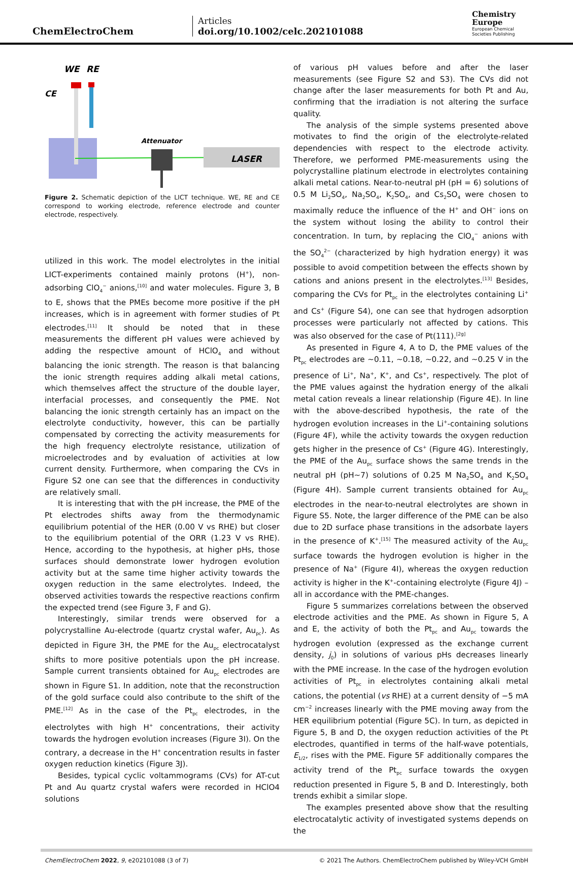ChemElectroChem
Articles
doi.org/10.1002/celc.202101088
Chemistry
Europe
European Chemical
Societies Publishing
WE
RE
CE
Attenuator
LASER
Figure 2. Schematic depiction of the LICT technique. WE, RE and CE correspond to working electrode, reference electrode and counter electrode, respectively.
utilized in this work. The model electrolytes in the initial LICT-experiments contained mainly protons (H<sup>+</sup>), non-adsorbing ClO<sub>4</sub><sup>−</sup> anions,<sup>[10]</sup> and water molecules. Figure 3, B to E, shows that the PMEs become more positive if the pH increases, which is in agreement with former studies of Pt electrodes.<sup>[11]</sup> It should be noted that in these measurements the different pH values were achieved by adding the respective amount of HClO<sub>4</sub> and without balancing the ionic strength. The reason is that balancing the ionic strength requires adding alkali metal cations, which themselves affect the structure of the double layer, interfacial processes, and consequently the PME. Not balancing the ionic strength certainly has an impact on the electrolyte conductivity, however, this can be partially compensated by correcting the activity measurements for the high frequency electrolyte resistance, utilization of microelectrodes and by evaluation of activities at low current density. Furthermore, when comparing the CVs in Figure S2 one can see that the differences in conductivity are relatively small.
It is interesting that with the pH increase, the PME of the Pt electrodes shifts away from the thermodynamic equilibrium potential of the HER (0.00 V vs RHE) but closer to the equilibrium potential of the ORR (1.23 V vs RHE). Hence, according to the hypothesis, at higher pHs, those surfaces should demonstrate lower hydrogen evolution activity but at the same time higher activity towards the oxygen reduction in the same electrolytes. Indeed, the observed activities towards the respective reactions confirm the expected trend (see Figure 3, F and G).
Interestingly, similar trends were observed for a polycrystalline Au-electrode (quartz crystal wafer, Au<sub>pc</sub>). As depicted in Figure 3H, the PME for the Au<sub>pc</sub> electrocatalyst shifts to more positive potentials upon the pH increase. Sample current transients obtained for Au<sub>pc</sub> electrodes are shown in Figure S1. In addition, note that the reconstruction of the gold surface could also contribute to the shift of the PME.<sup>[12]</sup> As in the case of the Pt<sub>pc</sub> electrodes, in the electrolytes with high H<sup>+</sup> concentrations, their activity towards the hydrogen evolution increases (Figure 3I). On the contrary, a decrease in the H<sup>+</sup> concentration results in faster oxygen reduction kinetics (Figure 3J).
Besides, typical cyclic voltammograms (CVs) for AT-cut Pt and Au quartz crystal wafers were recorded in HClO4 solutions
of various pH values before and after the laser measurements (see Figure S2 and S3). The CVs did not change after the laser measurements for both Pt and Au, confirming that the irradiation is not altering the surface quality.
The analysis of the simple systems presented above motivates to find the origin of the electrolyte-related dependencies with respect to the electrode activity. Therefore, we performed PME-measurements using the polycrystalline platinum electrode in electrolytes containing alkali metal cations. Near-to-neutral pH (pH = 6) solutions of 0.5 M Li<sub>2</sub>SO<sub>4</sub>, Na<sub>2</sub>SO<sub>4</sub>, K<sub>2</sub>SO<sub>4</sub>, and Cs<sub>2</sub>SO<sub>4</sub> were chosen to maximally reduce the influence of the H<sup>+</sup> and OH<sup>−</sup> ions on the system without losing the ability to control their concentration. In turn, by replacing the ClO<sub>4</sub><sup>−</sup> anions with the SO<sub>4</sub><sup>2−</sup> (characterized by high hydration energy) it was possible to avoid competition between the effects shown by cations and anions present in the electrolytes.<sup>[13]</sup> Besides, comparing the CVs for Pt<sub>pc</sub> in the electrolytes containing Li<sup>+</sup> and Cs<sup>+</sup> (Figure S4), one can see that hydrogen adsorption processes were particularly not affected by cations. This was also observed for the case of Pt(111).<sup>[2g]</sup>
As presented in Figure 4, A to D, the PME values of the Pt<sub>pc</sub> electrodes are ~0.11, ~0.18, ~0.22, and ~0.25 V in the presence of Li<sup>+</sup>, Na<sup>+</sup>, K<sup>+</sup>, and Cs<sup>+</sup>, respectively. The plot of the PME values against the hydration energy of the alkali metal cation reveals a linear relationship (Figure 4E). In line with the above-described hypothesis, the rate of the hydrogen evolution increases in the Li<sup>+</sup>-containing solutions (Figure 4F), while the activity towards the oxygen reduction gets higher in the presence of Cs<sup>+</sup> (Figure 4G). Interestingly, the PME of the Au<sub>pc</sub> surface shows the same trends in the neutral pH (pH~7) solutions of 0.25 M Na<sub>2</sub>SO<sub>4</sub> and K<sub>2</sub>SO<sub>4</sub> (Figure 4H). Sample current transients obtained for Au<sub>pc</sub> electrodes in the near-to-neutral electrolytes are shown in Figure S5. Note, the larger difference of the PME can be also due to 2D surface phase transitions in the adsorbate layers in the presence of K<sup>+</sup>.<sup>[15]</sup> The measured activity of the Au<sub>pc</sub> surface towards the hydrogen evolution is higher in the presence of Na<sup>+</sup> (Figure 4I), whereas the oxygen reduction activity is higher in the K<sup>+</sup>-containing electrolyte (Figure 4J) – all in accordance with the PME-changes.
Figure 5 summarizes correlations between the observed electrode activities and the PME. As shown in Figure 5, A and E, the activity of both the Pt<sub>pc</sub> and Au<sub>pc</sub> towards the hydrogen evolution (expressed as the exchange current density, j<sub>0</sub>) in solutions of various pHs decreases linearly with the PME increase. In the case of the hydrogen evolution activities of Pt<sub>pc</sub> in electrolytes containing alkali metal cations, the potential (vs RHE) at a current density of −5 mA cm<sup>−2</sup> increases linearly with the PME moving away from the HER equilibrium potential (Figure 5C). In turn, as depicted in Figure 5, B and D, the oxygen reduction activities of the Pt electrodes, quantified in terms of the half-wave potentials, E<sub>1/2</sub>, rises with the PME. Figure 5F additionally compares the activity trend of the Pt<sub>pc</sub> surface towards the oxygen reduction presented in Figure 5, B and D. Interestingly, both trends exhibit a similar slope.
The examples presented above show that the resulting electrocatalytic activity of investigated systems depends on the
ChemElectroChem 2022, 9, e202101088 (3 of 7) © 2021 The Authors. ChemElectroChem published by Wiley-VCH GmbH